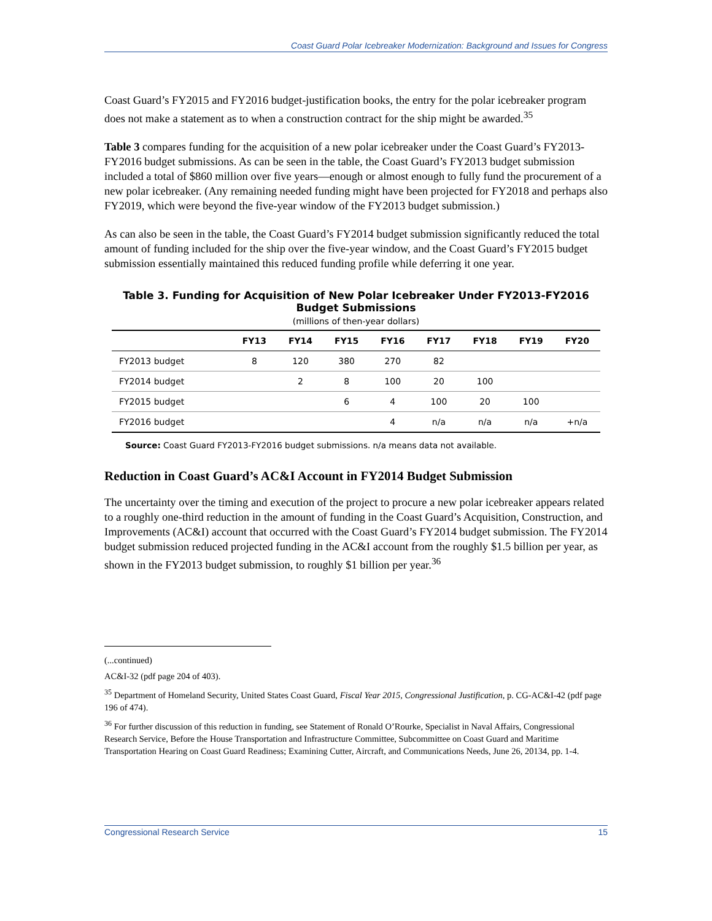Coast Guard Polar Icebreaker Modernization: Background and Issues for Congress
Coast Guard’s FY2015 and FY2016 budget-justification books, the entry for the polar icebreaker program does not make a statement as to when a construction contract for the ship might be awarded.<sup>35</sup>
Table 3 compares funding for the acquisition of a new polar icebreaker under the Coast Guard’s FY2013-FY2016 budget submissions. As can be seen in the table, the Coast Guard’s FY2013 budget submission included a total of $860 million over five years—enough or almost enough to fully fund the procurement of a new polar icebreaker. (Any remaining needed funding might have been projected for FY2018 and perhaps also FY2019, which were beyond the five-year window of the FY2013 budget submission.)
As can also be seen in the table, the Coast Guard’s FY2014 budget submission significantly reduced the total amount of funding included for the ship over the five-year window, and the Coast Guard’s FY2015 budget submission essentially maintained this reduced funding profile while deferring it one year.
Table 3. Funding for Acquisition of New Polar Icebreaker Under FY2013-FY2016
Budget Submissions
(millions of then-year dollars)
| | FY13 | FY14 | FY15 | FY16 | FY17 | FY18 | FY19 | FY20 |
| --- | --- | --- | --- | --- | --- | --- | --- | --- |
| FY2013 budget | 8 | 120 | 380 | 270 | 82 | | | |
| FY2014 budget | | 2 | 8 | 100 | 20 | 100 | | |
| FY2015 budget | | | 6 | 4 | 100 | 20 | 100 | |
| FY2016 budget | | | | 4 | n/a | n/a | n/a | +n/a |
Source: Coast Guard FY2013-FY2016 budget submissions. n/a means data not available.
Reduction in Coast Guard’s AC&I Account in FY2014 Budget Submission
The uncertainty over the timing and execution of the project to procure a new polar icebreaker appears related to a roughly one-third reduction in the amount of funding in the Coast Guard’s Acquisition, Construction, and Improvements (AC&I) account that occurred with the Coast Guard’s FY2014 budget submission. The FY2014 budget submission reduced projected funding in the AC&I account from the roughly $1.5 billion per year, as shown in the FY2013 budget submission, to roughly $1 billion per year.<sup>36</sup>
(...continued)
AC&I-32 (pdf page 204 of 403).
<sup>35</sup> Department of Homeland Security, United States Coast Guard, Fiscal Year 2015, Congressional Justification, p. CG-AC&I-42 (pdf page 196 of 474).
<sup>36</sup> For further discussion of this reduction in funding, see Statement of Ronald O’Rourke, Specialist in Naval Affairs, Congressional Research Service, Before the House Transportation and Infrastructure Committee, Subcommittee on Coast Guard and Maritime Transportation Hearing on Coast Guard Readiness; Examining Cutter, Aircraft, and Communications Needs, June 26, 20134, pp. 1-4.
Congressional Research Service 15